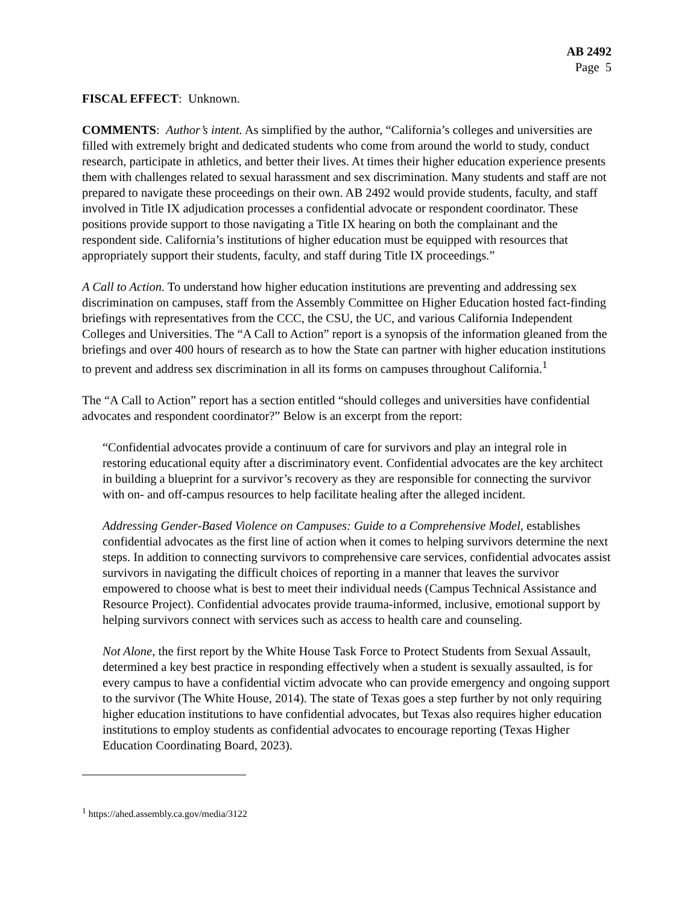AB 2492
Page 5
FISCAL EFFECT: Unknown.
COMMENTS: Author’s intent. As simplified by the author, “California’s colleges and universities are filled with extremely bright and dedicated students who come from around the world to study, conduct research, participate in athletics, and better their lives. At times their higher education experience presents them with challenges related to sexual harassment and sex discrimination. Many students and staff are not prepared to navigate these proceedings on their own. AB 2492 would provide students, faculty, and staff involved in Title IX adjudication processes a confidential advocate or respondent coordinator. These positions provide support to those navigating a Title IX hearing on both the complainant and the respondent side. California’s institutions of higher education must be equipped with resources that appropriately support their students, faculty, and staff during Title IX proceedings.”
A Call to Action. To understand how higher education institutions are preventing and addressing sex discrimination on campuses, staff from the Assembly Committee on Higher Education hosted fact-finding briefings with representatives from the CCC, the CSU, the UC, and various California Independent Colleges and Universities. The “A Call to Action” report is a synopsis of the information gleaned from the briefings and over 400 hours of research as to how the State can partner with higher education institutions to prevent and address sex discrimination in all its forms on campuses throughout California.<sup>1</sup>
The “A Call to Action” report has a section entitled “should colleges and universities have confidential advocates and respondent coordinator?” Below is an excerpt from the report:
“Confidential advocates provide a continuum of care for survivors and play an integral role in restoring educational equity after a discriminatory event. Confidential advocates are the key architect in building a blueprint for a survivor’s recovery as they are responsible for connecting the survivor with on- and off-campus resources to help facilitate healing after the alleged incident.
Addressing Gender-Based Violence on Campuses: Guide to a Comprehensive Model, establishes confidential advocates as the first line of action when it comes to helping survivors determine the next steps. In addition to connecting survivors to comprehensive care services, confidential advocates assist survivors in navigating the difficult choices of reporting in a manner that leaves the survivor empowered to choose what is best to meet their individual needs (Campus Technical Assistance and Resource Project). Confidential advocates provide trauma-informed, inclusive, emotional support by helping survivors connect with services such as access to health care and counseling.
Not Alone, the first report by the White House Task Force to Protect Students from Sexual Assault, determined a key best practice in responding effectively when a student is sexually assaulted, is for every campus to have a confidential victim advocate who can provide emergency and ongoing support to the survivor (The White House, 2014). The state of Texas goes a step further by not only requiring higher education institutions to have confidential advocates, but Texas also requires higher education institutions to employ students as confidential advocates to encourage reporting (Texas Higher Education Coordinating Board, 2023).
<sup>1</sup> https://ahed.assembly.ca.gov/media/3122